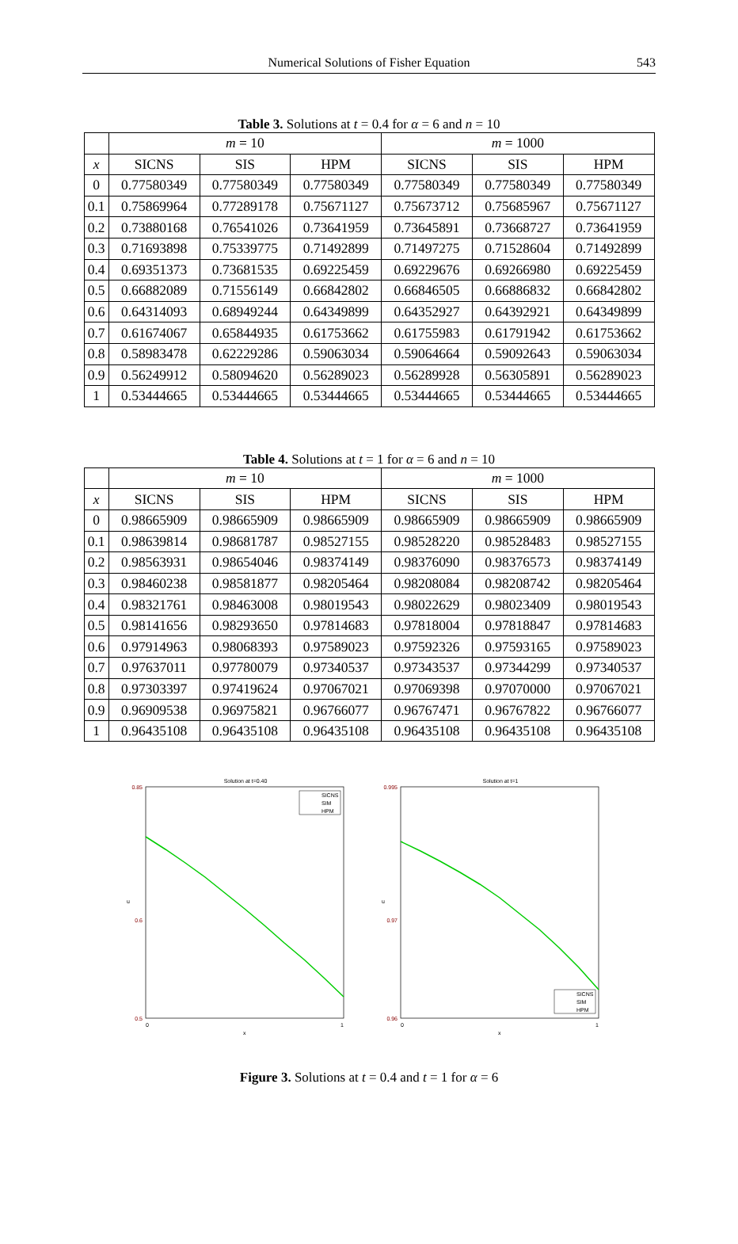Numerical Solutions of Fisher Equation
543
Table 3. Solutions at t = 0.4 for α = 6 and n = 10
| | m = 10 | | | m = 1000 | | |
| --- | --- | --- | --- | --- | --- | --- |
| x | SICNS | SIS | HPM | SICNS | SIS | HPM |
| 0 | 0.77580349 | 0.77580349 | 0.77580349 | 0.77580349 | 0.77580349 | 0.77580349 |
| 0.1 | 0.75869964 | 0.77289178 | 0.75671127 | 0.75673712 | 0.75685967 | 0.75671127 |
| 0.2 | 0.73880168 | 0.76541026 | 0.73641959 | 0.73645891 | 0.73668727 | 0.73641959 |
| 0.3 | 0.71693898 | 0.75339775 | 0.71492899 | 0.71497275 | 0.71528604 | 0.71492899 |
| 0.4 | 0.69351373 | 0.73681535 | 0.69225459 | 0.69229676 | 0.69266980 | 0.69225459 |
| 0.5 | 0.66882089 | 0.71556149 | 0.66842802 | 0.66846505 | 0.66886832 | 0.66842802 |
| 0.6 | 0.64314093 | 0.68949244 | 0.64349899 | 0.64352927 | 0.64392921 | 0.64349899 |
| 0.7 | 0.61674067 | 0.65844935 | 0.61753662 | 0.61755983 | 0.61791942 | 0.61753662 |
| 0.8 | 0.58983478 | 0.62229286 | 0.59063034 | 0.59064664 | 0.59092643 | 0.59063034 |
| 0.9 | 0.56249912 | 0.58094620 | 0.56289023 | 0.56289928 | 0.56305891 | 0.56289023 |
| 1 | 0.53444665 | 0.53444665 | 0.53444665 | 0.53444665 | 0.53444665 | 0.53444665 |
Table 4. Solutions at t = 1 for α = 6 and n = 10
| | m = 10 | | | m = 1000 | | |
| --- | --- | --- | --- | --- | --- | --- |
| x | SICNS | SIS | HPM | SICNS | SIS | HPM |
| 0 | 0.98665909 | 0.98665909 | 0.98665909 | 0.98665909 | 0.98665909 | 0.98665909 |
| 0.1 | 0.98639814 | 0.98681787 | 0.98527155 | 0.98528220 | 0.98528483 | 0.98527155 |
| 0.2 | 0.98563931 | 0.98654046 | 0.98374149 | 0.98376090 | 0.98376573 | 0.98374149 |
| 0.3 | 0.98460238 | 0.98581877 | 0.98205464 | 0.98208084 | 0.98208742 | 0.98205464 |
| 0.4 | 0.98321761 | 0.98463008 | 0.98019543 | 0.98022629 | 0.98023409 | 0.98019543 |
| 0.5 | 0.98141656 | 0.98293650 | 0.97814683 | 0.97818004 | 0.97818847 | 0.97814683 |
| 0.6 | 0.97914963 | 0.98068393 | 0.97589023 | 0.97592326 | 0.97593165 | 0.97589023 |
| 0.7 | 0.97637011 | 0.97780079 | 0.97340537 | 0.97343537 | 0.97344299 | 0.97340537 |
| 0.8 | 0.97303397 | 0.97419624 | 0.97067021 | 0.97069398 | 0.97070000 | 0.97067021 |
| 0.9 | 0.96909538 | 0.96975821 | 0.96766077 | 0.96767471 | 0.96767822 | 0.96766077 |
| 1 | 0.96435108 | 0.96435108 | 0.96435108 | 0.96435108 | 0.96435108 | 0.96435108 |
Solution at t=0.40
0.85
0.6
0.5
u
SICNS
SIM
HPM
0
1
x
Solution at t=1
0.995
0.97
0.96
u
SICNS
SIM
HPM
0
1
x
Figure 3. Solutions at t = 0.4 and t = 1 for α = 6